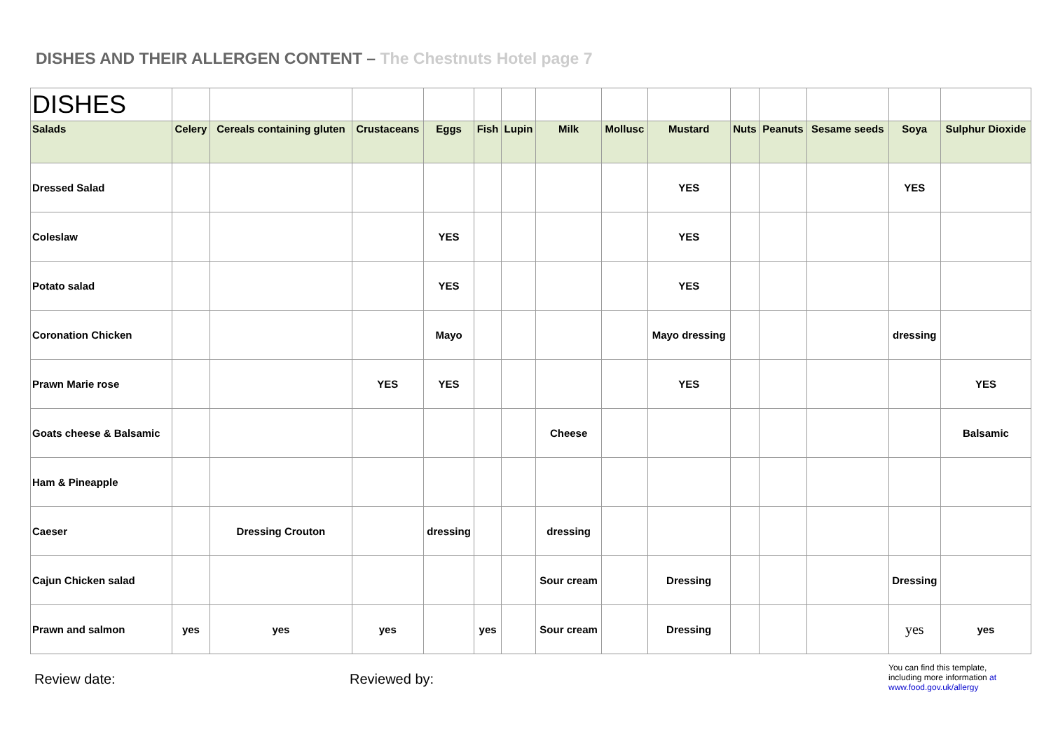DISHES AND THEIR ALLERGEN CONTENT – The Chestnuts Hotel page 7
| DISHES | | | | | | | | | | | | | | |
| Salads | Celery | Cereals containing gluten | Crustaceans | Eggs | Fish | Lupin | Milk | Mollusc | Mustard | Nuts | Peanuts | Sesame seeds | Soya | Sulphur Dioxide |
| Dressed Salad | | | | | | | | | YES | | | | YES | |
| Coleslaw | | | | YES | | | | | YES | | | | | |
| Potato salad | | | | YES | | | | | YES | | | | | |
| Coronation Chicken | | | | Mayo | | | | | Mayo dressing | | | | dressing | |
| Prawn Marie rose | | | YES | YES | | | | | YES | | | | | YES |
| Goats cheese & Balsamic | | | | | | | Cheese | | | | | | | Balsamic |
| Ham & Pineapple | | | | | | | | | | | | | | |
| Caeser | | Dressing Crouton | | dressing | | | dressing | | | | | | | |
| Cajun Chicken salad | | | | | | | Sour cream | | Dressing | | | | Dressing | |
| Prawn and salmon | yes | yes | yes | | yes | | Sour cream | | Dressing | | | | yes | yes |
Review date: Reviewed by:
You can find this template, including more information at www.food.gov.uk/allergy